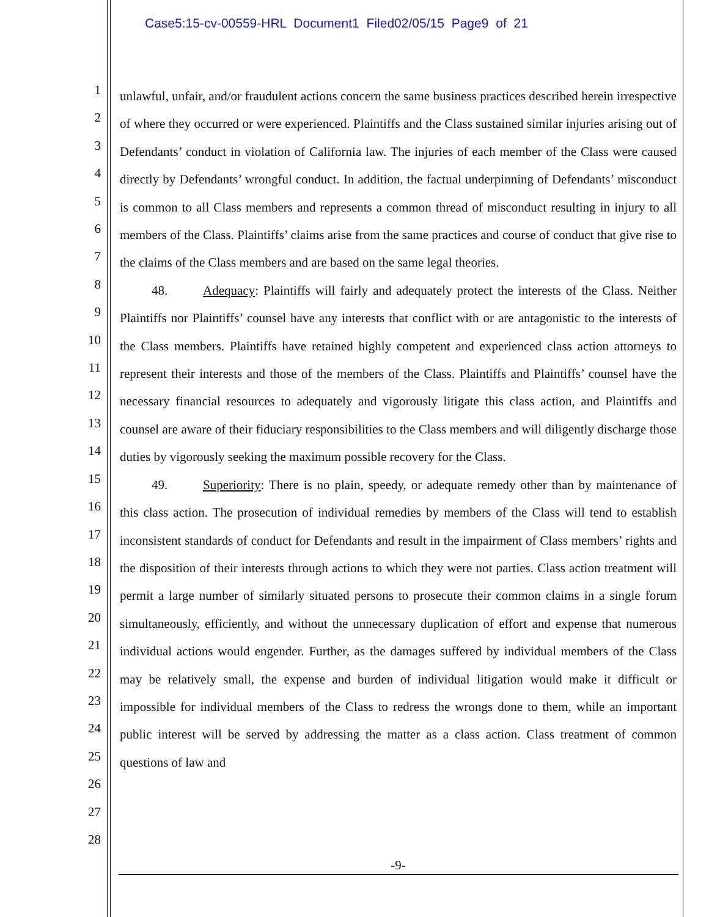Case5:15-cv-00559-HRL Document1 Filed02/05/15 Page9 of 21
1
2
3
4
5
6
7
8
9
10
11
12
13
14
15
16
17
18
19
20
21
22
23
24
25
26
27
28
unlawful, unfair, and/or fraudulent actions concern the same business practices described herein irrespective of where they occurred or were experienced. Plaintiffs and the Class sustained similar injuries arising out of Defendants’ conduct in violation of California law. The injuries of each member of the Class were caused directly by Defendants’ wrongful conduct. In addition, the factual underpinning of Defendants’ misconduct is common to all Class members and represents a common thread of misconduct resulting in injury to all members of the Class. Plaintiffs’ claims arise from the same practices and course of conduct that give rise to the claims of the Class members and are based on the same legal theories.
48. Adequacy: Plaintiffs will fairly and adequately protect the interests of the Class. Neither Plaintiffs nor Plaintiffs’ counsel have any interests that conflict with or are antagonistic to the interests of the Class members. Plaintiffs have retained highly competent and experienced class action attorneys to represent their interests and those of the members of the Class. Plaintiffs and Plaintiffs’ counsel have the necessary financial resources to adequately and vigorously litigate this class action, and Plaintiffs and counsel are aware of their fiduciary responsibilities to the Class members and will diligently discharge those duties by vigorously seeking the maximum possible recovery for the Class.
49. Superiority: There is no plain, speedy, or adequate remedy other than by maintenance of this class action. The prosecution of individual remedies by members of the Class will tend to establish inconsistent standards of conduct for Defendants and result in the impairment of Class members’ rights and the disposition of their interests through actions to which they were not parties. Class action treatment will permit a large number of similarly situated persons to prosecute their common claims in a single forum simultaneously, efficiently, and without the unnecessary duplication of effort and expense that numerous individual actions would engender. Further, as the damages suffered by individual members of the Class may be relatively small, the expense and burden of individual litigation would make it difficult or impossible for individual members of the Class to redress the wrongs done to them, while an important public interest will be served by addressing the matter as a class action. Class treatment of common questions of law and
-9-